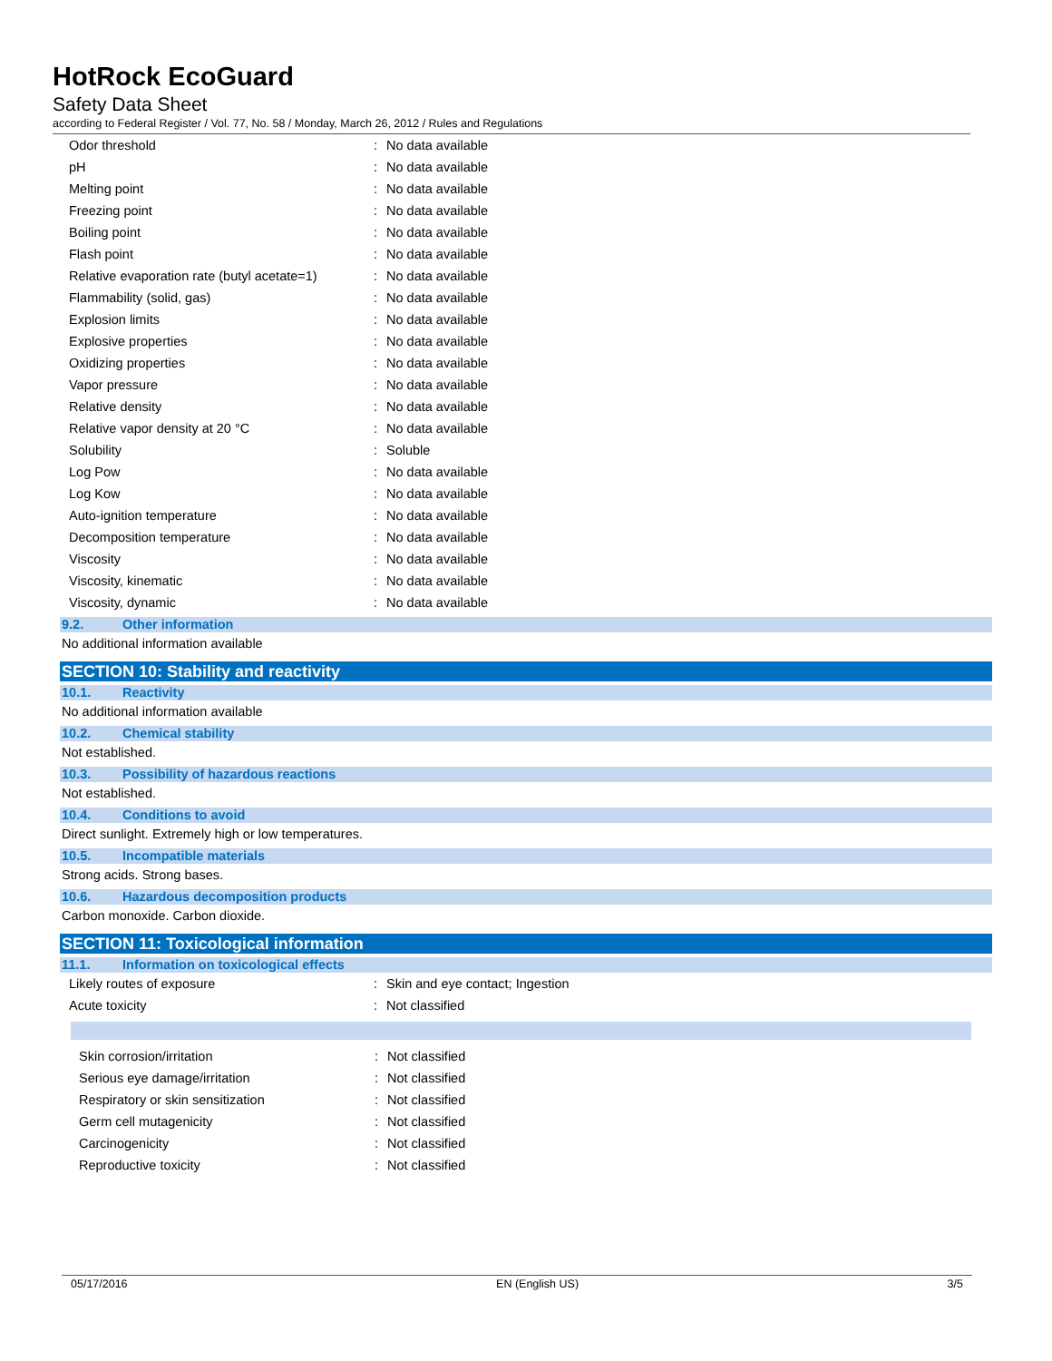HotRock EcoGuard
Safety Data Sheet
according to Federal Register / Vol. 77, No. 58 / Monday, March 26, 2012 / Rules and Regulations
| Odor threshold | : | No data available |
| pH | : | No data available |
| Melting point | : | No data available |
| Freezing point | : | No data available |
| Boiling point | : | No data available |
| Flash point | : | No data available |
| Relative evaporation rate (butyl acetate=1) | : | No data available |
| Flammability (solid, gas) | : | No data available |
| Explosion limits | : | No data available |
| Explosive properties | : | No data available |
| Oxidizing properties | : | No data available |
| Vapor pressure | : | No data available |
| Relative density | : | No data available |
| Relative vapor density at 20 °C | : | No data available |
| Solubility | : | Soluble |
| Log Pow | : | No data available |
| Log Kow | : | No data available |
| Auto-ignition temperature | : | No data available |
| Decomposition temperature | : | No data available |
| Viscosity | : | No data available |
| Viscosity, kinematic | : | No data available |
| Viscosity, dynamic | : | No data available |
9.2. Other information
No additional information available
SECTION 10: Stability and reactivity
10.1. Reactivity
No additional information available
10.2. Chemical stability
Not established.
10.3. Possibility of hazardous reactions
Not established.
10.4. Conditions to avoid
Direct sunlight. Extremely high or low temperatures.
10.5. Incompatible materials
Strong acids. Strong bases.
10.6. Hazardous decomposition products
Carbon monoxide. Carbon dioxide.
SECTION 11: Toxicological information
11.1. Information on toxicological effects
| Likely routes of exposure | : | Skin and eye contact; Ingestion |
| Acute toxicity | : | Not classified |
| Skin corrosion/irritation | : | Not classified |
| Serious eye damage/irritation | : | Not classified |
| Respiratory or skin sensitization | : | Not classified |
| Germ cell mutagenicity | : | Not classified |
| Carcinogenicity | : | Not classified |
| Reproductive toxicity | : | Not classified |
05/17/2016 EN (English US) 3/5